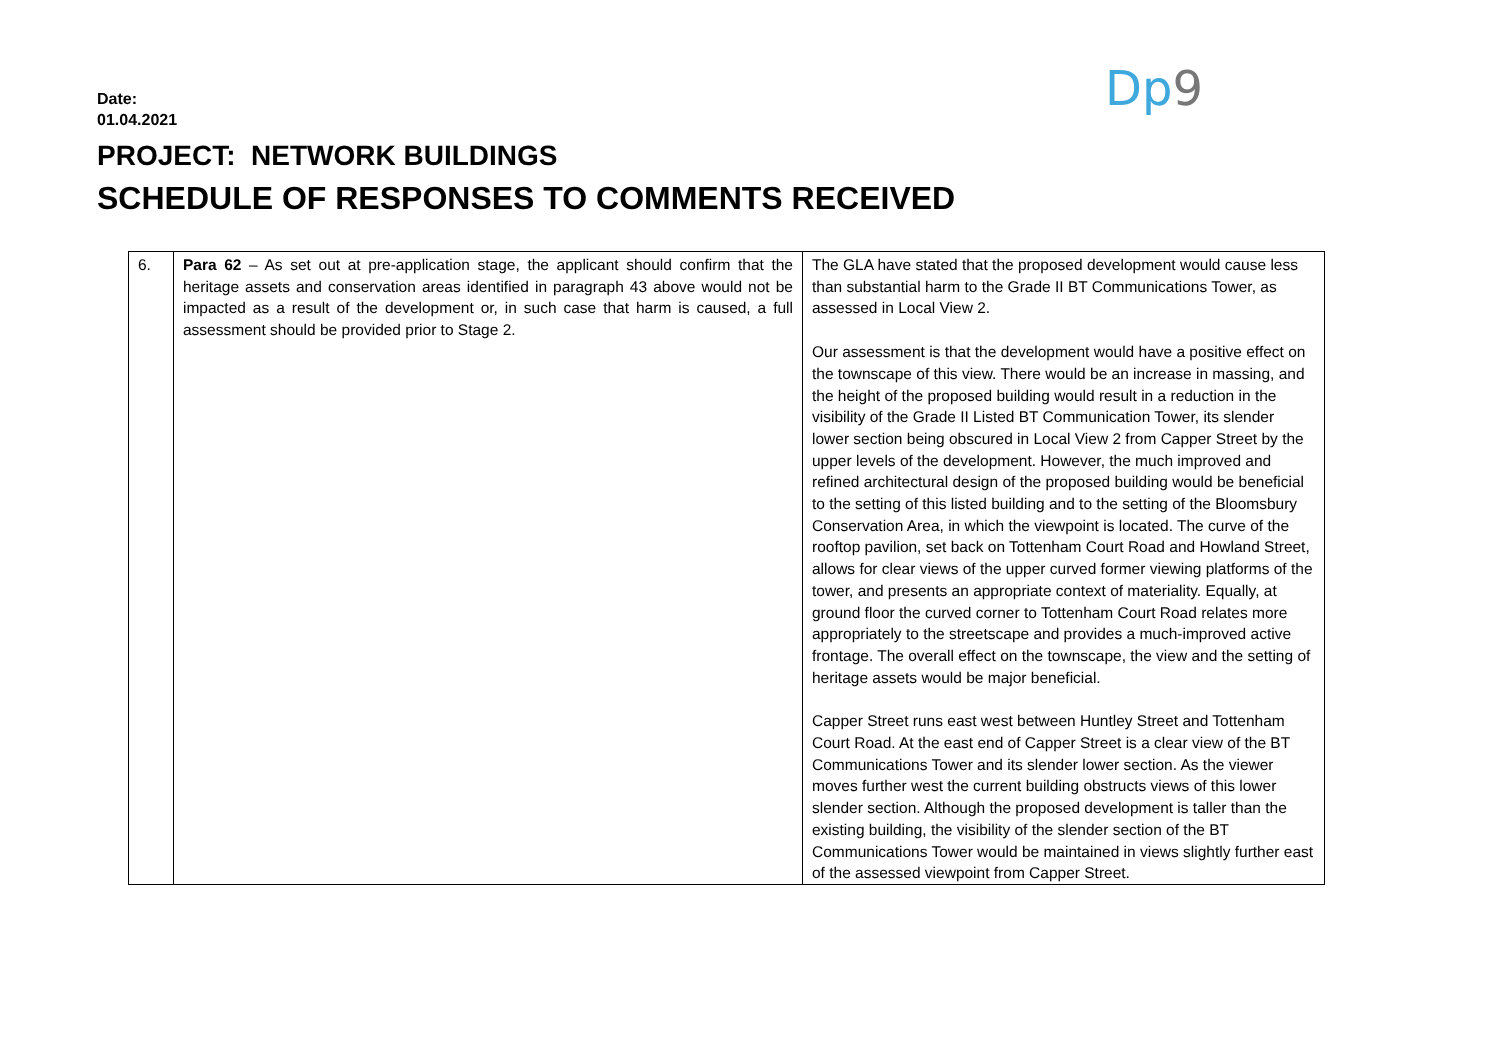Date:
01.04.2021
Dp9
PROJECT: NETWORK BUILDINGS
SCHEDULE OF RESPONSES TO COMMENTS RECEIVED
| 6. | Para 62 – As set out at pre-application stage, the applicant should confirm that the heritage assets and conservation areas identified in paragraph 43 above would not be impacted as a result of the development or, in such case that harm is caused, a full assessment should be provided prior to Stage 2. | The GLA have stated that the proposed development would cause less than substantial harm to the Grade II BT Communications Tower, as assessed in Local View 2. Our assessment is that the development would have a positive effect on the townscape of this view. There would be an increase in massing, and the height of the proposed building would result in a reduction in the visibility of the Grade II Listed BT Communication Tower, its slender lower section being obscured in Local View 2 from Capper Street by the upper levels of the development. However, the much improved and refined architectural design of the proposed building would be beneficial to the setting of this listed building and to the setting of the Bloomsbury Conservation Area, in which the viewpoint is located. The curve of the rooftop pavilion, set back on Tottenham Court Road and Howland Street, allows for clear views of the upper curved former viewing platforms of the tower, and presents an appropriate context of materiality. Equally, at ground floor the curved corner to Tottenham Court Road relates more appropriately to the streetscape and provides a much-improved active frontage. The overall effect on the townscape, the view and the setting of heritage assets would be major beneficial. Capper Street runs east west between Huntley Street and Tottenham Court Road. At the east end of Capper Street is a clear view of the BT Communications Tower and its slender lower section. As the viewer moves further west the current building obstructs views of this lower slender section. Although the proposed development is taller than the existing building, the visibility of the slender section of the BT Communications Tower would be maintained in views slightly further east of the assessed viewpoint from Capper Street. |